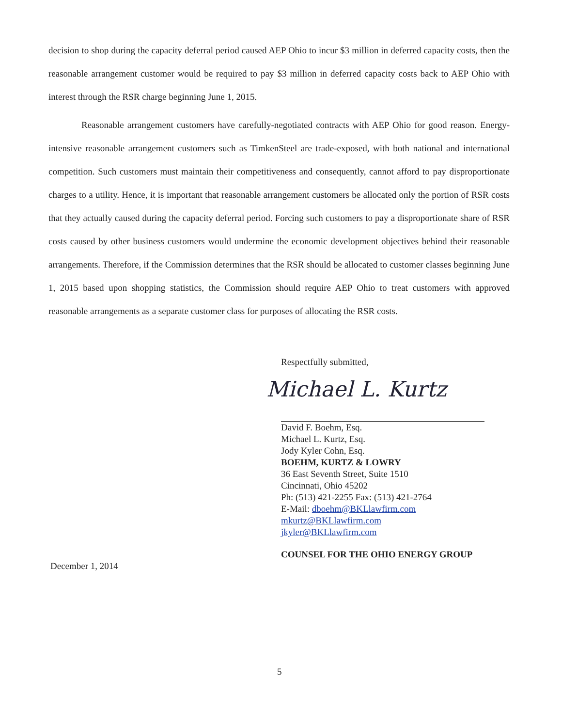decision to shop during the capacity deferral period caused AEP Ohio to incur $3 million in deferred capacity costs, then the reasonable arrangement customer would be required to pay $3 million in deferred capacity costs back to AEP Ohio with interest through the RSR charge beginning June 1, 2015.
Reasonable arrangement customers have carefully-negotiated contracts with AEP Ohio for good reason. Energy-intensive reasonable arrangement customers such as TimkenSteel are trade-exposed, with both national and international competition. Such customers must maintain their competitiveness and consequently, cannot afford to pay disproportionate charges to a utility. Hence, it is important that reasonable arrangement customers be allocated only the portion of RSR costs that they actually caused during the capacity deferral period. Forcing such customers to pay a disproportionate share of RSR costs caused by other business customers would undermine the economic development objectives behind their reasonable arrangements. Therefore, if the Commission determines that the RSR should be allocated to customer classes beginning June 1, 2015 based upon shopping statistics, the Commission should require AEP Ohio to treat customers with approved reasonable arrangements as a separate customer class for purposes of allocating the RSR costs.
Respectfully submitted,
Michael L. Kurtz
David F. Boehm, Esq.
Michael L. Kurtz, Esq.
Jody Kyler Cohn, Esq.
BOEHM, KURTZ & LOWRY
36 East Seventh Street, Suite 1510
Cincinnati, Ohio 45202
Ph: (513) 421-2255 Fax: (513) 421-2764
E-Mail: dboehm@BKLlawfirm.com
mkurtz@BKLlawfirm.com
jkyler@BKLlawfirm.com
COUNSEL FOR THE OHIO ENERGY GROUP
December 1, 2014
5